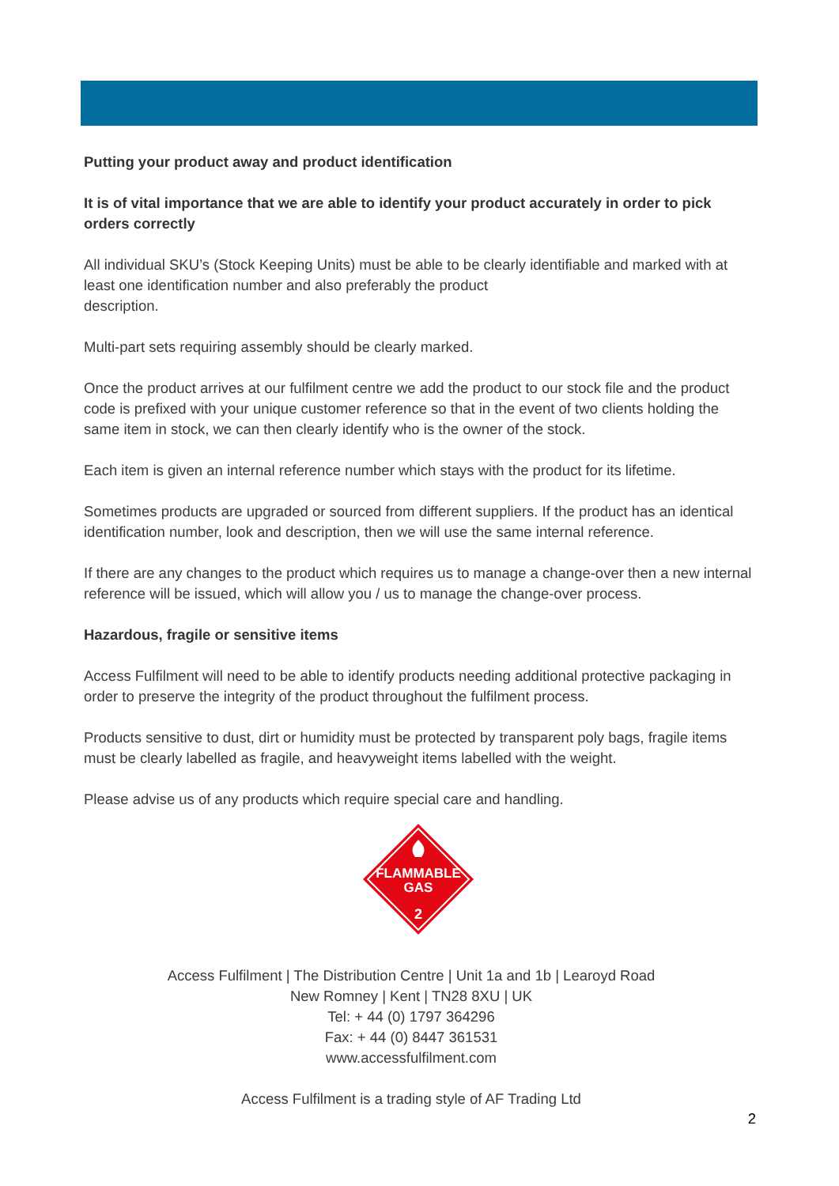Putting your product away and product identification
It is of vital importance that we are able to identify your product accurately in order to pick orders correctly
All individual SKU’s (Stock Keeping Units) must be able to be clearly identifiable and marked with at least one identification number and also preferably the product
description.
Multi-part sets requiring assembly should be clearly marked.
Once the product arrives at our fulfilment centre we add the product to our stock file and the product code is prefixed with your unique customer reference so that in the event of two clients holding the same item in stock, we can then clearly identify who is the owner of the stock.
Each item is given an internal reference number which stays with the product for its lifetime.
Sometimes products are upgraded or sourced from different suppliers. If the product has an identical identification number, look and description, then we will use the same internal reference.
If there are any changes to the product which requires us to manage a change-over then a new internal reference will be issued, which will allow you / us to manage the change-over process.
Hazardous, fragile or sensitive items
Access Fulfilment will need to be able to identify products needing additional protective packaging in order to preserve the integrity of the product throughout the fulfilment process.
Products sensitive to dust, dirt or humidity must be protected by transparent poly bags, fragile items must be clearly labelled as fragile, and heavyweight items labelled with the weight.
Please advise us of any products which require special care and handling.
FLAMMABLE
GAS
2
Access Fulfilment | The Distribution Centre | Unit 1a and 1b | Learoyd Road
New Romney | Kent | TN28 8XU | UK
Tel: + 44 (0) 1797 364296
Fax: + 44 (0) 8447 361531
www.accessfulfilment.com
Access Fulfilment is a trading style of AF Trading Ltd
2